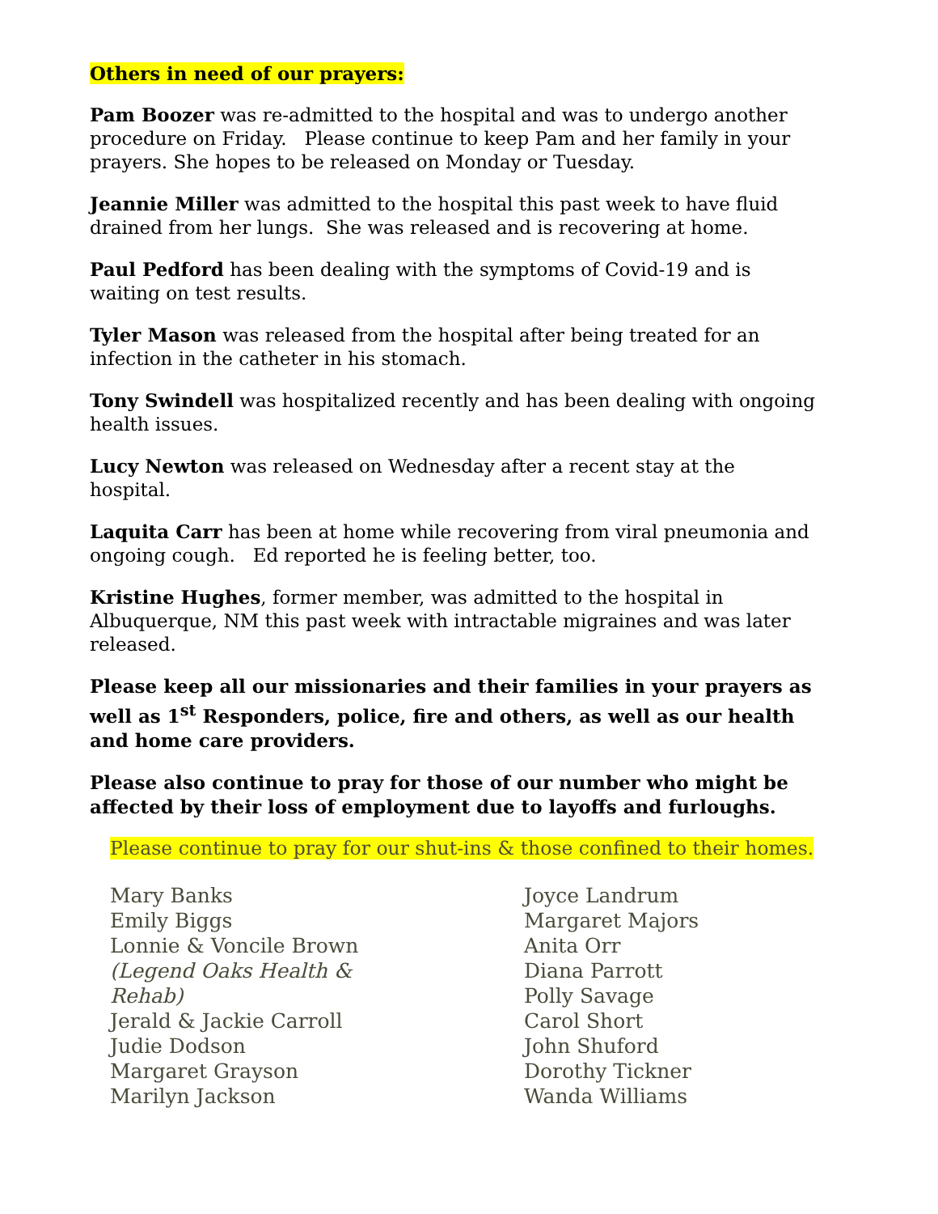Others in need of our prayers:
Pam Boozer was re-admitted to the hospital and was to undergo another procedure on Friday. Please continue to keep Pam and her family in your prayers. She hopes to be released on Monday or Tuesday.
Jeannie Miller was admitted to the hospital this past week to have fluid drained from her lungs. She was released and is recovering at home.
Paul Pedford has been dealing with the symptoms of Covid-19 and is waiting on test results.
Tyler Mason was released from the hospital after being treated for an infection in the catheter in his stomach.
Tony Swindell was hospitalized recently and has been dealing with ongoing health issues.
Lucy Newton was released on Wednesday after a recent stay at the hospital.
Laquita Carr has been at home while recovering from viral pneumonia and ongoing cough. Ed reported he is feeling better, too.
Kristine Hughes, former member, was admitted to the hospital in Albuquerque, NM this past week with intractable migraines and was later released.
Please keep all our missionaries and their families in your prayers as well as 1<sup>st</sup> Responders, police, fire and others, as well as our health and home care providers.
Please also continue to pray for those of our number who might be affected by their loss of employment due to layoffs and furloughs.
Please continue to pray for our shut-ins & those confined to their homes.
Mary Banks
Emily Biggs
Lonnie & Voncile Brown
(Legend Oaks Health &
Rehab)
Jerald & Jackie Carroll
Judie Dodson
Margaret Grayson
Marilyn Jackson
Joyce Landrum
Margaret Majors
Anita Orr
Diana Parrott
Polly Savage
Carol Short
John Shuford
Dorothy Tickner
Wanda Williams